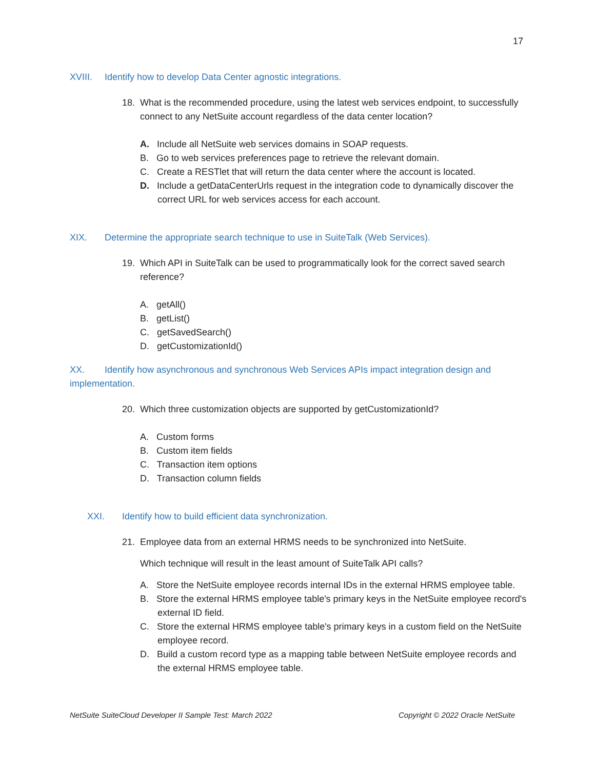17
XVIII. Identify how to develop Data Center agnostic integrations.
18. What is the recommended procedure, using the latest web services endpoint, to successfully connect to any NetSuite account regardless of the data center location?
A. Include all NetSuite web services domains in SOAP requests.
B. Go to web services preferences page to retrieve the relevant domain.
C. Create a RESTlet that will return the data center where the account is located.
D. Include a getDataCenterUrls request in the integration code to dynamically discover the correct URL for web services access for each account.
XIX. Determine the appropriate search technique to use in SuiteTalk (Web Services).
19. Which API in SuiteTalk can be used to programmatically look for the correct saved search reference?
A. getAll()
B. getList()
C. getSavedSearch()
D. getCustomizationId()
XX. Identify how asynchronous and synchronous Web Services APIs impact integration design and implementation.
20. Which three customization objects are supported by getCustomizationId?
A. Custom forms
B. Custom item fields
C. Transaction item options
D. Transaction column fields
XXI. Identify how to build efficient data synchronization.
21. Employee data from an external HRMS needs to be synchronized into NetSuite.
Which technique will result in the least amount of SuiteTalk API calls?
A. Store the NetSuite employee records internal IDs in the external HRMS employee table.
B. Store the external HRMS employee table's primary keys in the NetSuite employee record's external ID field.
C. Store the external HRMS employee table's primary keys in a custom field on the NetSuite employee record.
D. Build a custom record type as a mapping table between NetSuite employee records and the external HRMS employee table.
NetSuite SuiteCloud Developer II Sample Test: March 2022 Copyright © 2022 Oracle NetSuite